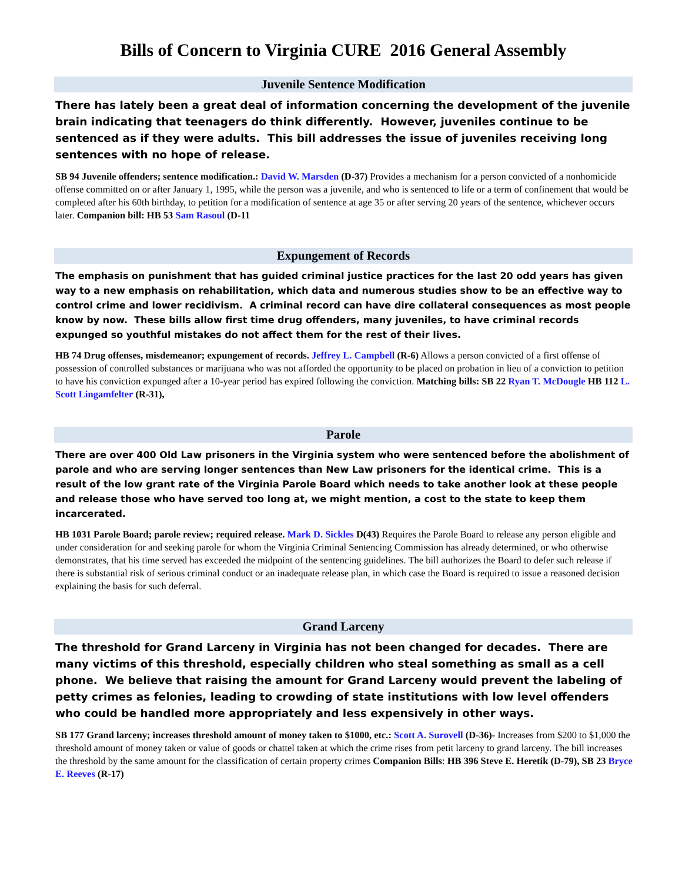Bills of Concern to Virginia CURE 2016 General Assembly
Juvenile Sentence Modification
There has lately been a great deal of information concerning the development of the juvenile brain indicating that teenagers do think differently. However, juveniles continue to be sentenced as if they were adults. This bill addresses the issue of juveniles receiving long sentences with no hope of release.
SB 94 Juvenile offenders; sentence modification.: David W. Marsden (D-37) Provides a mechanism for a person convicted of a nonhomicide offense committed on or after January 1, 1995, while the person was a juvenile, and who is sentenced to life or a term of confinement that would be completed after his 60th birthday, to petition for a modification of sentence at age 35 or after serving 20 years of the sentence, whichever occurs later. Companion bill: HB 53 Sam Rasoul (D-11
Expungement of Records
The emphasis on punishment that has guided criminal justice practices for the last 20 odd years has given way to a new emphasis on rehabilitation, which data and numerous studies show to be an effective way to control crime and lower recidivism. A criminal record can have dire collateral consequences as most people know by now. These bills allow first time drug offenders, many juveniles, to have criminal records expunged so youthful mistakes do not affect them for the rest of their lives.
HB 74 Drug offenses, misdemeanor; expungement of records. Jeffrey L. Campbell (R-6) Allows a person convicted of a first offense of possession of controlled substances or marijuana who was not afforded the opportunity to be placed on probation in lieu of a conviction to petition to have his conviction expunged after a 10-year period has expired following the conviction. Matching bills: SB 22 Ryan T. McDougle HB 112 L. Scott Lingamfelter (R-31),
Parole
There are over 400 Old Law prisoners in the Virginia system who were sentenced before the abolishment of parole and who are serving longer sentences than New Law prisoners for the identical crime. This is a result of the low grant rate of the Virginia Parole Board which needs to take another look at these people and release those who have served too long at, we might mention, a cost to the state to keep them incarcerated.
HB 1031 Parole Board; parole review; required release. Mark D. Sickles D(43) Requires the Parole Board to release any person eligible and under consideration for and seeking parole for whom the Virginia Criminal Sentencing Commission has already determined, or who otherwise demonstrates, that his time served has exceeded the midpoint of the sentencing guidelines. The bill authorizes the Board to defer such release if there is substantial risk of serious criminal conduct or an inadequate release plan, in which case the Board is required to issue a reasoned decision explaining the basis for such deferral.
Grand Larceny
The threshold for Grand Larceny in Virginia has not been changed for decades. There are many victims of this threshold, especially children who steal something as small as a cell phone. We believe that raising the amount for Grand Larceny would prevent the labeling of petty crimes as felonies, leading to crowding of state institutions with low level offenders who could be handled more appropriately and less expensively in other ways.
SB 177 Grand larceny; increases threshold amount of money taken to $1000, etc.: Scott A. Surovell (D-36)- Increases from $200 to $1,000 the threshold amount of money taken or value of goods or chattel taken at which the crime rises from petit larceny to grand larceny. The bill increases the threshold by the same amount for the classification of certain property crimes Companion Bills: HB 396 Steve E. Heretik (D-79), SB 23 Bryce E. Reeves (R-17)